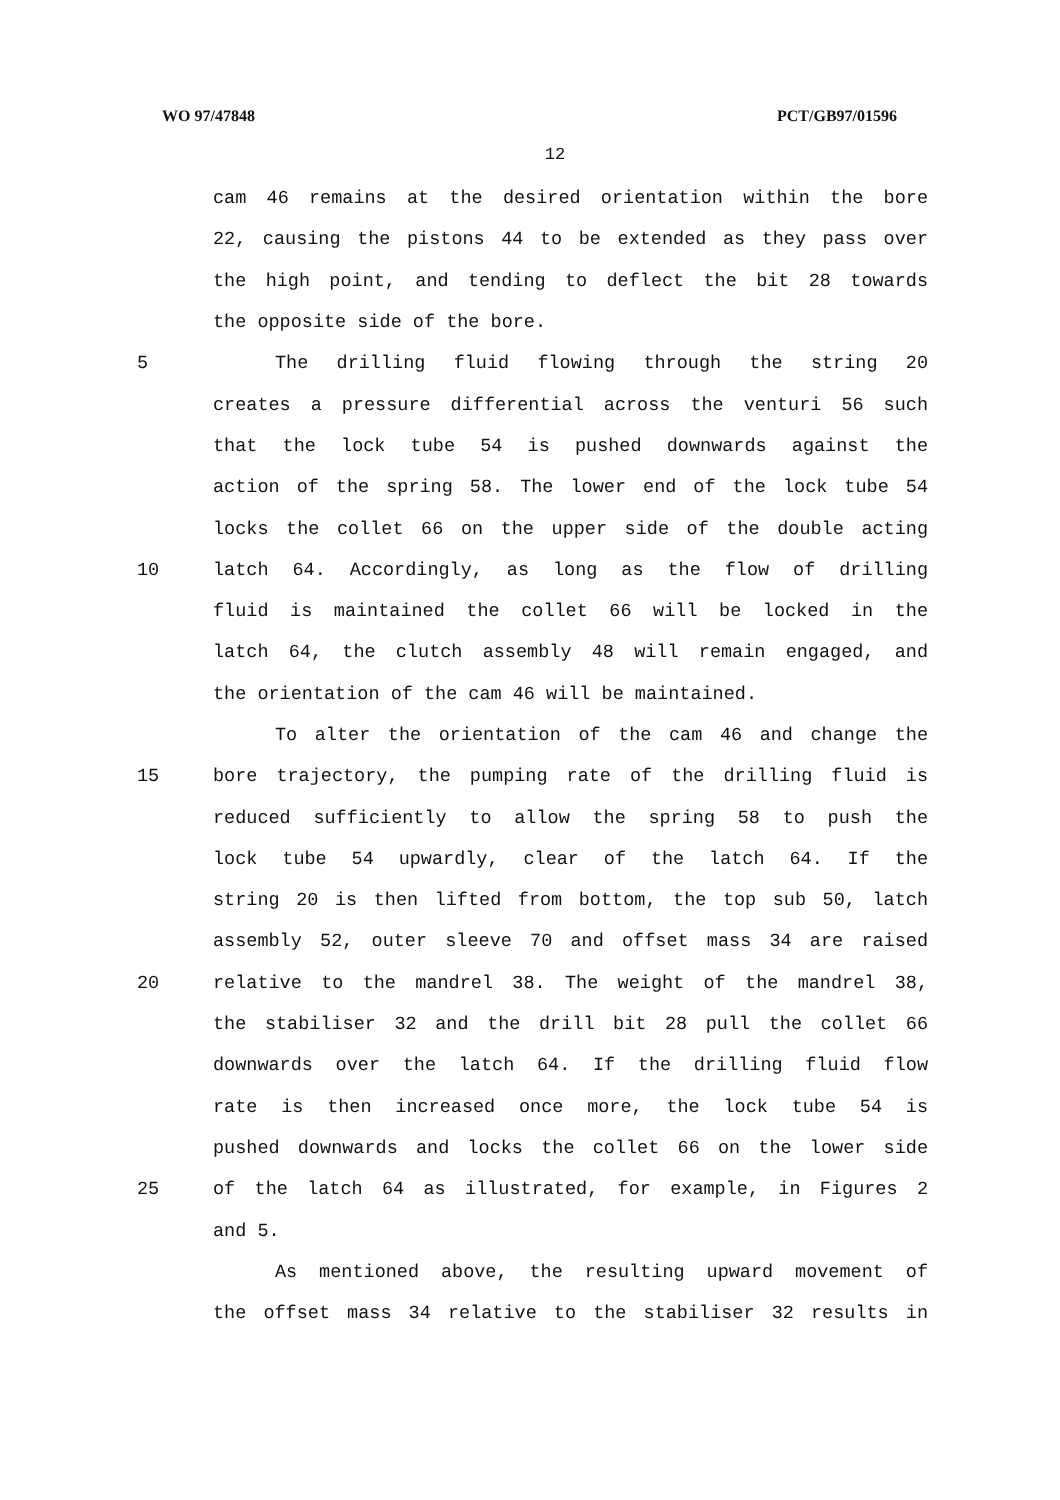WO 97/47848 PCT/GB97/01596
12
cam 46 remains at the desired orientation within the bore
22, causing the pistons 44 to be extended as they pass over
the high point, and tending to deflect the bit 28 towards
the opposite side of the bore.
5 The drilling fluid flowing through the string 20
creates a pressure differential across the venturi 56 such
that the lock tube 54 is pushed downwards against the
action of the spring 58. The lower end of the lock tube 54
locks the collet 66 on the upper side of the double acting
10 latch 64. Accordingly, as long as the flow of drilling
fluid is maintained the collet 66 will be locked in the
latch 64, the clutch assembly 48 will remain engaged, and
the orientation of the cam 46 will be maintained.
To alter the orientation of the cam 46 and change the
15 bore trajectory, the pumping rate of the drilling fluid is
reduced sufficiently to allow the spring 58 to push the
lock tube 54 upwardly, clear of the latch 64. If the
string 20 is then lifted from bottom, the top sub 50, latch
assembly 52, outer sleeve 70 and offset mass 34 are raised
20 relative to the mandrel 38. The weight of the mandrel 38,
the stabiliser 32 and the drill bit 28 pull the collet 66
downwards over the latch 64. If the drilling fluid flow
rate is then increased once more, the lock tube 54 is
pushed downwards and locks the collet 66 on the lower side
25 of the latch 64 as illustrated, for example, in Figures 2
and 5.
As mentioned above, the resulting upward movement of
the offset mass 34 relative to the stabiliser 32 results in